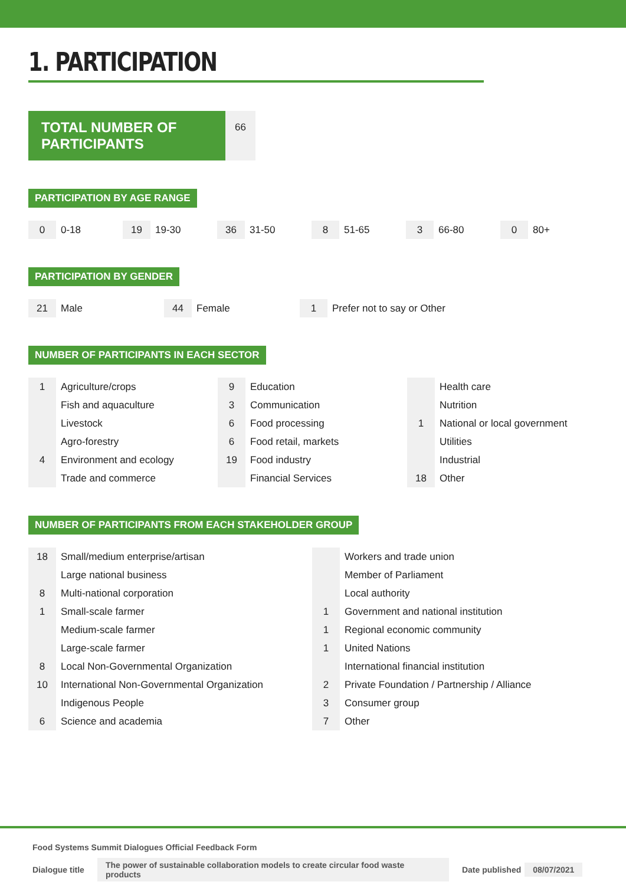1. PARTICIPATION
TOTAL NUMBER OF PARTICIPANTS
66
PARTICIPATION BY AGE RANGE
| 0 | 0-18 | 19 | 19-30 | 36 | 31-50 | 8 | 51-65 | 3 | 66-80 | 0 | 80+ |
PARTICIPATION BY GENDER
| 21 | Male | 44 | Female | 1 | Prefer not to say or Other |
NUMBER OF PARTICIPANTS IN EACH SECTOR
| 1 | Agriculture/crops | 9 | Education | | Health care |
| | Fish and aquaculture | 3 | Communication | | Nutrition |
| | Livestock | 6 | Food processing | 1 | National or local government |
| | Agro-forestry | 6 | Food retail, markets | | Utilities |
| 4 | Environment and ecology | 19 | Food industry | | Industrial |
| | Trade and commerce | | Financial Services | 18 | Other |
NUMBER OF PARTICIPANTS FROM EACH STAKEHOLDER GROUP
| 18 | Small/medium enterprise/artisan | | Workers and trade union |
| | Large national business | | Member of Parliament |
| 8 | Multi-national corporation | | Local authority |
| 1 | Small-scale farmer | 1 | Government and national institution |
| | Medium-scale farmer | 1 | Regional economic community |
| | Large-scale farmer | 1 | United Nations |
| 8 | Local Non-Governmental Organization | | International financial institution |
| 10 | International Non-Governmental Organization | 2 | Private Foundation / Partnership / Alliance |
| | Indigenous People | 3 | Consumer group |
| 6 | Science and academia | 7 | Other |
Food Systems Summit Dialogues Official Feedback Form
Dialogue title The power of sustainable collaboration models to create circular food waste products Date published 08/07/2021